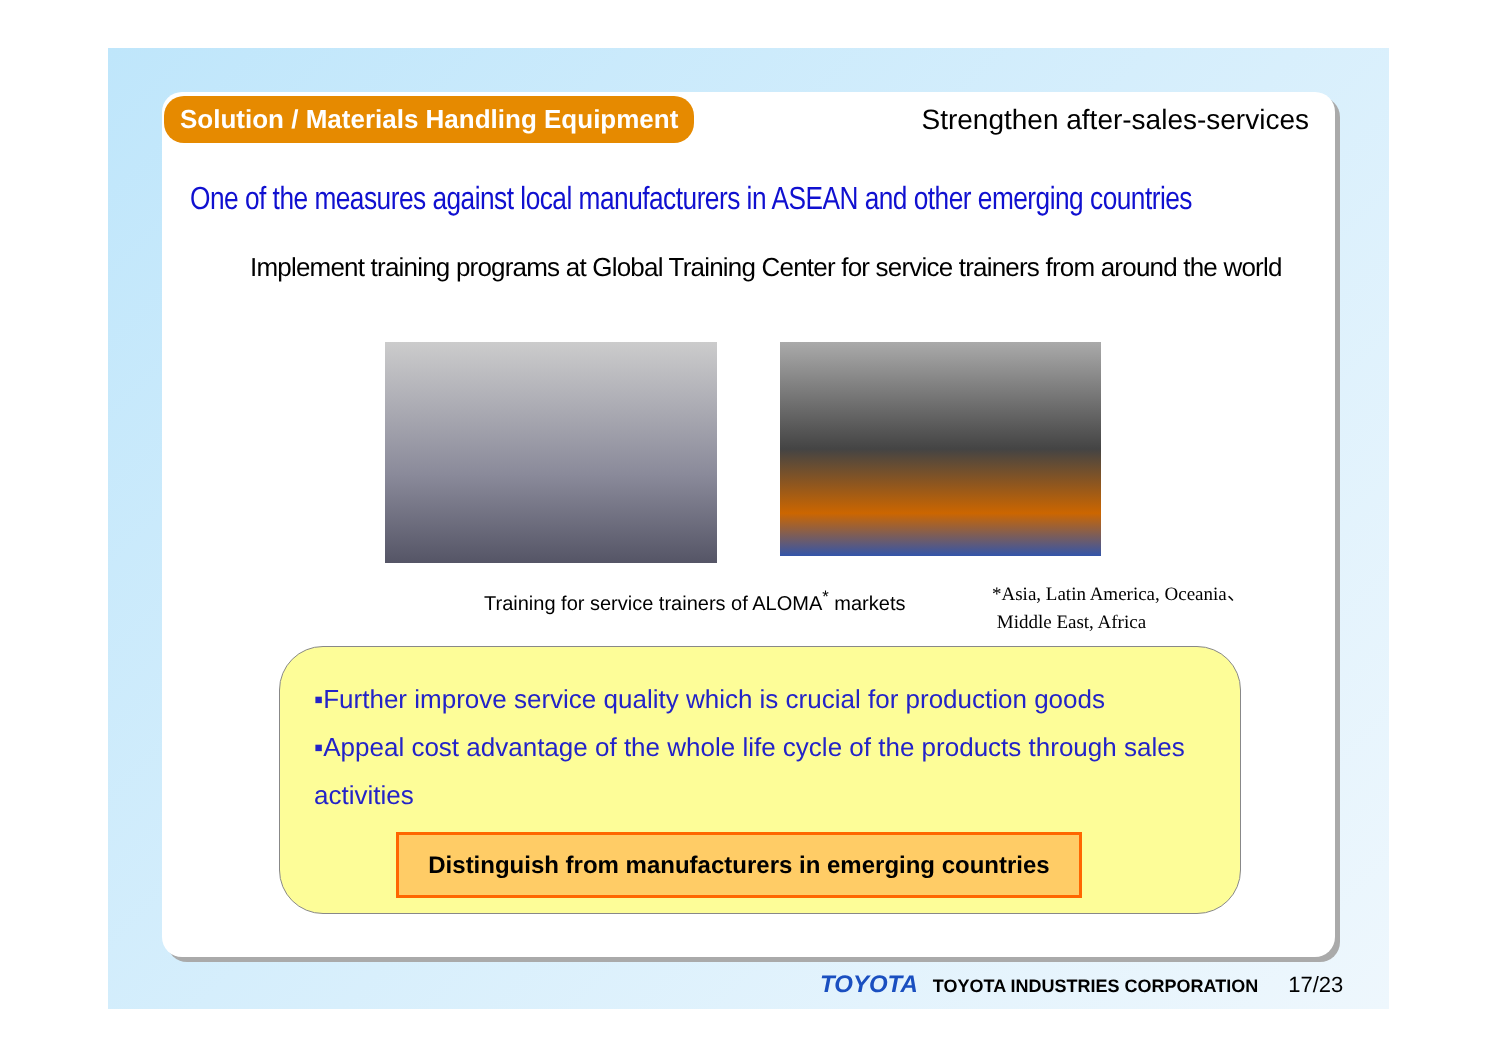Solution / Materials Handling Equipment
Strengthen after-sales-services
One of the measures against local manufacturers in ASEAN and other emerging countries
Implement training programs at Global Training Center for service trainers from around the world
Training for service trainers of ALOMA<sup>*</sup> markets
*Asia, Latin America, Oceania、
Middle East, Africa
▪Further improve service quality which is crucial for production goods
▪Appeal cost advantage of the whole life cycle of the products through sales activities
Distinguish from manufacturers in emerging countries
TOYOTA TOYOTA INDUSTRIES CORPORATION 17/23